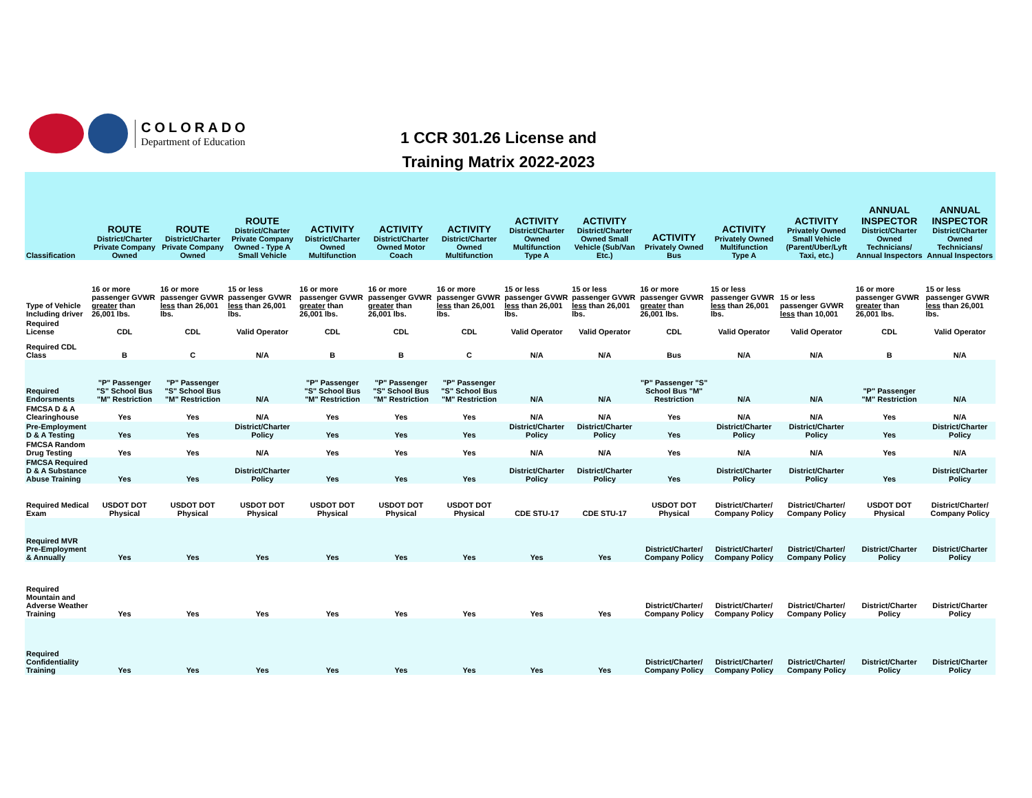COLORADO
Department of Education
1 CCR 301.26 License and
Training Matrix 2022-2023
| Classification | ROUTE District/Charter Private Company Owned | ROUTE District/Charter Private Company Owned | ROUTE District/Charter Private Company Owned - Type A Small Vehicle | ACTIVITY District/Charter Owned Multifunction | ACTIVITY District/Charter Owned Motor Coach | ACTIVITY District/Charter Owned Multifunction | ACTIVITY District/Charter Owned Multifunction Type A | ACTIVITY District/Charter Owned Small Vehicle (Sub/Van Etc.) | ACTIVITY Privately Owned Bus | ACTIVITY Privately Owned Multifunction Type A | ACTIVITY Privately Owned Small Vehicle (Parent/Uber/Lyft Taxi, etc.) | ANNUAL INSPECTOR District/Charter Owned Technicians/ Annual Inspectors | ANNUAL INSPECTOR District/Charter Owned Technicians/ Annual Inspectors |
| --- | --- | --- | --- | --- | --- | --- | --- | --- | --- | --- | --- | --- | --- |
| Type of Vehicle Including driver | 16 or more passenger GVWR greater than 26,001 lbs. | 16 or more passenger GVWR less than 26,001 lbs. | 15 or less passenger GVWR less than 26,001 lbs. | 16 or more passenger GVWR greater than 26,001 lbs. | 16 or more passenger GVWR greater than 26,001 lbs. | 16 or more passenger GVWR less than 26,001 lbs. | 15 or less passenger GVWR less than 26,001 lbs. | 15 or less passenger GVWR less than 26,001 lbs. | 16 or more passenger GVWR greater than 26,001 lbs. | 15 or less passenger GVWR less than 26,001 lbs. | 15 or less passenger GVWR less than 10,001 | 16 or more passenger GVWR greater than 26,001 lbs. | 15 or less passenger GVWR less than 26,001 lbs. |
| Required License | CDL | CDL | Valid Operator | CDL | CDL | CDL | Valid Operator | Valid Operator | CDL | Valid Operator | Valid Operator | CDL | Valid Operator |
| Required CDL Class | B | C | N/A | B | B | C | N/A | N/A | Bus | N/A | N/A | B | N/A |
| Required Endorsments | "P" Passenger "S" School Bus "M" Restriction | "P" Passenger "S" School Bus "M" Restriction | N/A | "P" Passenger "S" School Bus "M" Restriction | "P" Passenger "S" School Bus "M" Restriction | "P" Passenger "S" School Bus "M" Restriction | N/A | N/A | "P" Passenger "S" School Bus "M" Restriction | N/A | N/A | "P" Passenger "M" Restriction | N/A |
| FMCSA D & A Clearinghouse | Yes | Yes | N/A | Yes | Yes | Yes | N/A | N/A | Yes | N/A | N/A | Yes | N/A |
| Pre-Employment D & A Testing | Yes | Yes | District/Charter Policy | Yes | Yes | Yes | District/Charter Policy | District/Charter Policy | Yes | District/Charter Policy | District/Charter Policy | Yes | District/Charter Policy |
| FMCSA Random Drug Testing | Yes | Yes | N/A | Yes | Yes | Yes | N/A | N/A | Yes | N/A | N/A | Yes | N/A |
| FMCSA Required D & A Substance Abuse Training | Yes | Yes | District/Charter Policy | Yes | Yes | Yes | District/Charter Policy | District/Charter Policy | Yes | District/Charter Policy | District/Charter Policy | Yes | District/Charter Policy |
| Required Medical Exam | USDOT DOT Physical | USDOT DOT Physical | USDOT DOT Physical | USDOT DOT Physical | USDOT DOT Physical | USDOT DOT Physical | CDE STU-17 | CDE STU-17 | USDOT DOT Physical | District/Charter/ Company Policy | District/Charter/ Company Policy | USDOT DOT Physical | District/Charter/ Company Policy |
| Required MVR Pre-Employment & Annually | Yes | Yes | Yes | Yes | Yes | Yes | Yes | Yes | District/Charter/ Company Policy | District/Charter/ Company Policy | District/Charter/ Company Policy | District/Charter Policy | District/Charter Policy |
| Required Mountain and Adverse Weather Training | Yes | Yes | Yes | Yes | Yes | Yes | Yes | Yes | District/Charter/ Company Policy | District/Charter/ Company Policy | District/Charter/ Company Policy | District/Charter Policy | District/Charter Policy |
| Required Confidentiality Training | Yes | Yes | Yes | Yes | Yes | Yes | Yes | Yes | District/Charter/ Company Policy | District/Charter/ Company Policy | District/Charter/ Company Policy | District/Charter Policy | District/Charter Policy |